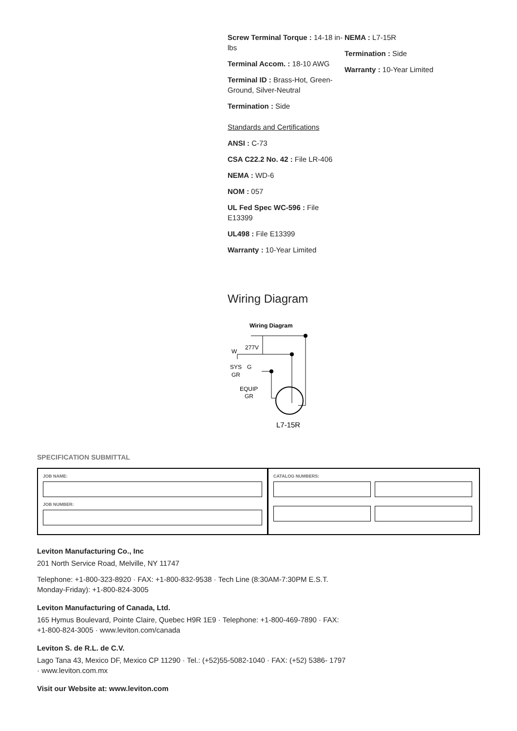Screw Terminal Torque : 14-18 in-lbs
Terminal Accom. : 18-10 AWG
Terminal ID : Brass-Hot, Green-Ground, Silver-Neutral
Termination : Side
Standards and Certifications
ANSI : C-73
CSA C22.2 No. 42 : File LR-406
NEMA : WD-6
NOM : 057
UL Fed Spec WC-596 : File E13399
UL498 : File E13399
Warranty : 10-Year Limited
NEMA : L7-15R
Termination : Side
Warranty : 10-Year Limited
Wiring Diagram
Wiring Diagram
277V
W
SYS
GR
G
EQUIP
GR
L7-15R
SPECIFICATION SUBMITTAL
JOB NAME:
JOB NUMBER:
CATALOG NUMBERS:
Leviton Manufacturing Co., Inc
201 North Service Road, Melville, NY 11747
Telephone: +1-800-323-8920 · FAX: +1-800-832-9538 · Tech Line (8:30AM-7:30PM E.S.T. Monday-Friday): +1-800-824-3005
Leviton Manufacturing of Canada, Ltd.
165 Hymus Boulevard, Pointe Claire, Quebec H9R 1E9 · Telephone: +1-800-469-7890 · FAX: +1-800-824-3005 · www.leviton.com/canada
Leviton S. de R.L. de C.V.
Lago Tana 43, Mexico DF, Mexico CP 11290 · Tel.: (+52)55-5082-1040 · FAX: (+52) 5386- 1797 · www.leviton.com.mx
Visit our Website at: www.leviton.com